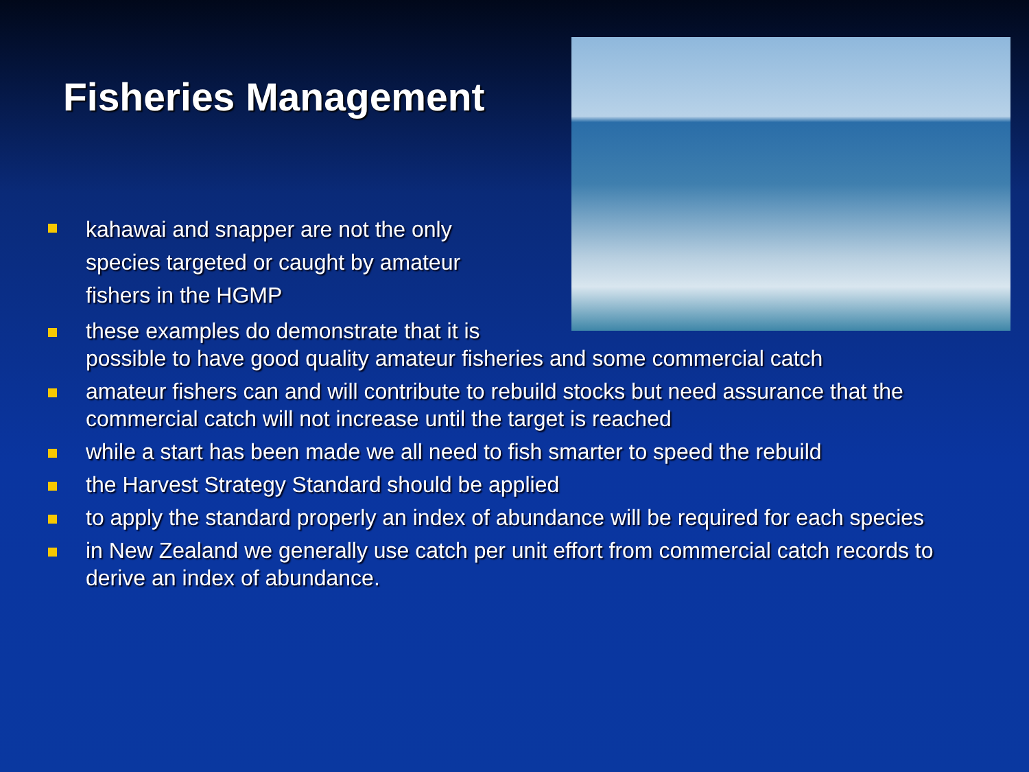Fisheries Management
kahawai and snapper are not the only species targeted or caught by amateur fishers in the HGMP
these examples do demonstrate that it is
possible to have good quality amateur fisheries and some commercial catch
amateur fishers can and will contribute to rebuild stocks but need assurance that the commercial catch will not increase until the target is reached
while a start has been made we all need to fish smarter to speed the rebuild
the Harvest Strategy Standard should be applied
to apply the standard properly an index of abundance will be required for each species
in New Zealand we generally use catch per unit effort from commercial catch records to derive an index of abundance.